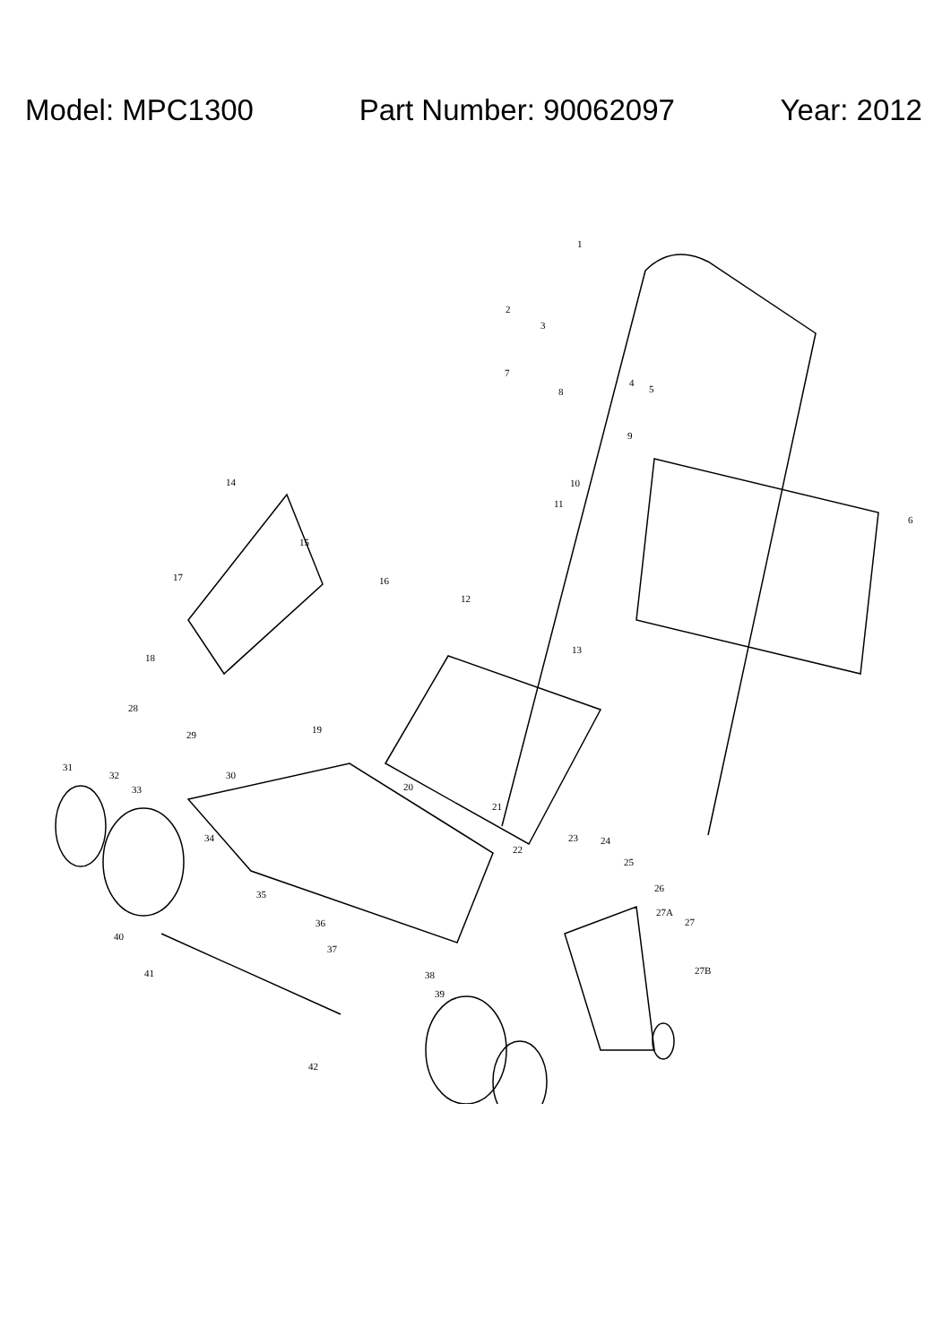Model: MPC1300 Part Number: 90062097 Year: 2012
1
2
3
4
5
6
7
8
9
10
11
12
13
14
15
16
17
18
19
20
21
22
23
24
25
26
27
27A
27B
28
29
30
31
32
33
34
35
36
37
38
39
40
41
42